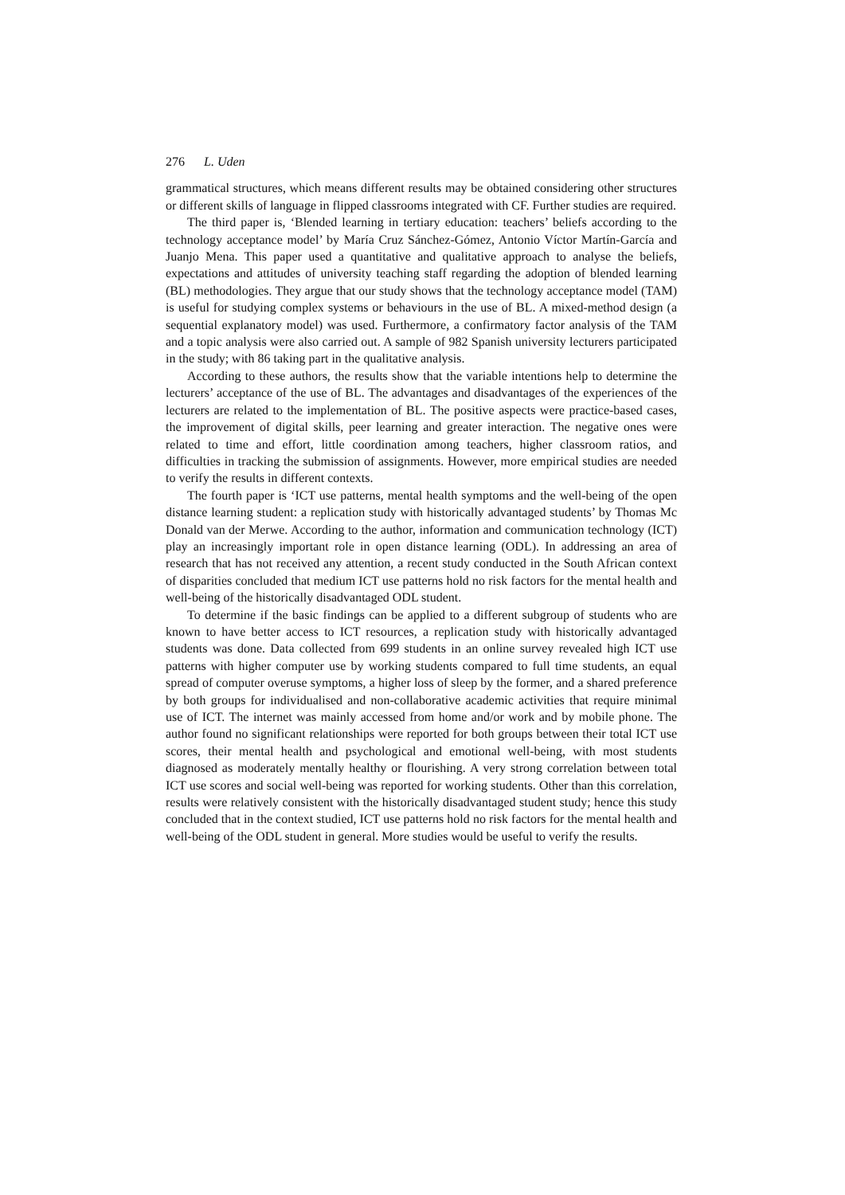276 L. Uden
grammatical structures, which means different results may be obtained considering other structures or different skills of language in flipped classrooms integrated with CF. Further studies are required.
The third paper is, ‘Blended learning in tertiary education: teachers’ beliefs according to the technology acceptance model’ by María Cruz Sánchez-Gómez, Antonio Víctor Martín-García and Juanjo Mena. This paper used a quantitative and qualitative approach to analyse the beliefs, expectations and attitudes of university teaching staff regarding the adoption of blended learning (BL) methodologies. They argue that our study shows that the technology acceptance model (TAM) is useful for studying complex systems or behaviours in the use of BL. A mixed-method design (a sequential explanatory model) was used. Furthermore, a confirmatory factor analysis of the TAM and a topic analysis were also carried out. A sample of 982 Spanish university lecturers participated in the study; with 86 taking part in the qualitative analysis.
According to these authors, the results show that the variable intentions help to determine the lecturers’ acceptance of the use of BL. The advantages and disadvantages of the experiences of the lecturers are related to the implementation of BL. The positive aspects were practice-based cases, the improvement of digital skills, peer learning and greater interaction. The negative ones were related to time and effort, little coordination among teachers, higher classroom ratios, and difficulties in tracking the submission of assignments. However, more empirical studies are needed to verify the results in different contexts.
The fourth paper is ‘ICT use patterns, mental health symptoms and the well-being of the open distance learning student: a replication study with historically advantaged students’ by Thomas Mc Donald van der Merwe. According to the author, information and communication technology (ICT) play an increasingly important role in open distance learning (ODL). In addressing an area of research that has not received any attention, a recent study conducted in the South African context of disparities concluded that medium ICT use patterns hold no risk factors for the mental health and well-being of the historically disadvantaged ODL student.
To determine if the basic findings can be applied to a different subgroup of students who are known to have better access to ICT resources, a replication study with historically advantaged students was done. Data collected from 699 students in an online survey revealed high ICT use patterns with higher computer use by working students compared to full time students, an equal spread of computer overuse symptoms, a higher loss of sleep by the former, and a shared preference by both groups for individualised and non-collaborative academic activities that require minimal use of ICT. The internet was mainly accessed from home and/or work and by mobile phone. The author found no significant relationships were reported for both groups between their total ICT use scores, their mental health and psychological and emotional well-being, with most students diagnosed as moderately mentally healthy or flourishing. A very strong correlation between total ICT use scores and social well-being was reported for working students. Other than this correlation, results were relatively consistent with the historically disadvantaged student study; hence this study concluded that in the context studied, ICT use patterns hold no risk factors for the mental health and well-being of the ODL student in general. More studies would be useful to verify the results.